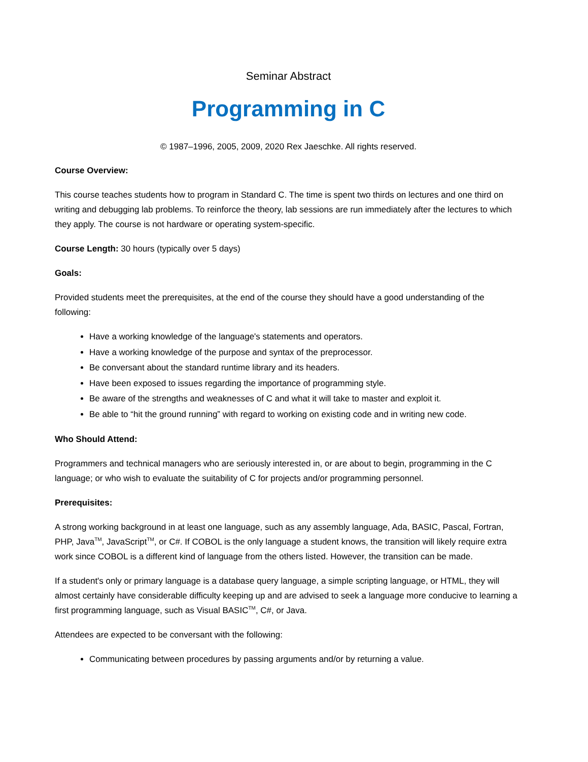Seminar Abstract
Programming in C
© 1987–1996, 2005, 2009, 2020 Rex Jaeschke. All rights reserved.
Course Overview:
This course teaches students how to program in Standard C. The time is spent two thirds on lectures and one third on writing and debugging lab problems. To reinforce the theory, lab sessions are run immediately after the lectures to which they apply. The course is not hardware or operating system-specific.
Course Length: 30 hours (typically over 5 days)
Goals:
Provided students meet the prerequisites, at the end of the course they should have a good understanding of the following:
Have a working knowledge of the language's statements and operators.
Have a working knowledge of the purpose and syntax of the preprocessor.
Be conversant about the standard runtime library and its headers.
Have been exposed to issues regarding the importance of programming style.
Be aware of the strengths and weaknesses of C and what it will take to master and exploit it.
Be able to “hit the ground running” with regard to working on existing code and in writing new code.
Who Should Attend:
Programmers and technical managers who are seriously interested in, or are about to begin, programming in the C language; or who wish to evaluate the suitability of C for projects and/or programming personnel.
Prerequisites:
A strong working background in at least one language, such as any assembly language, Ada, BASIC, Pascal, Fortran, PHP, Java<sup>TM</sup>, JavaScript<sup>TM</sup>, or C#. If COBOL is the only language a student knows, the transition will likely require extra work since COBOL is a different kind of language from the others listed. However, the transition can be made.
If a student's only or primary language is a database query language, a simple scripting language, or HTML, they will almost certainly have considerable difficulty keeping up and are advised to seek a language more conducive to learning a first programming language, such as Visual BASIC<sup>TM</sup>, C#, or Java.
Attendees are expected to be conversant with the following:
Communicating between procedures by passing arguments and/or by returning a value.